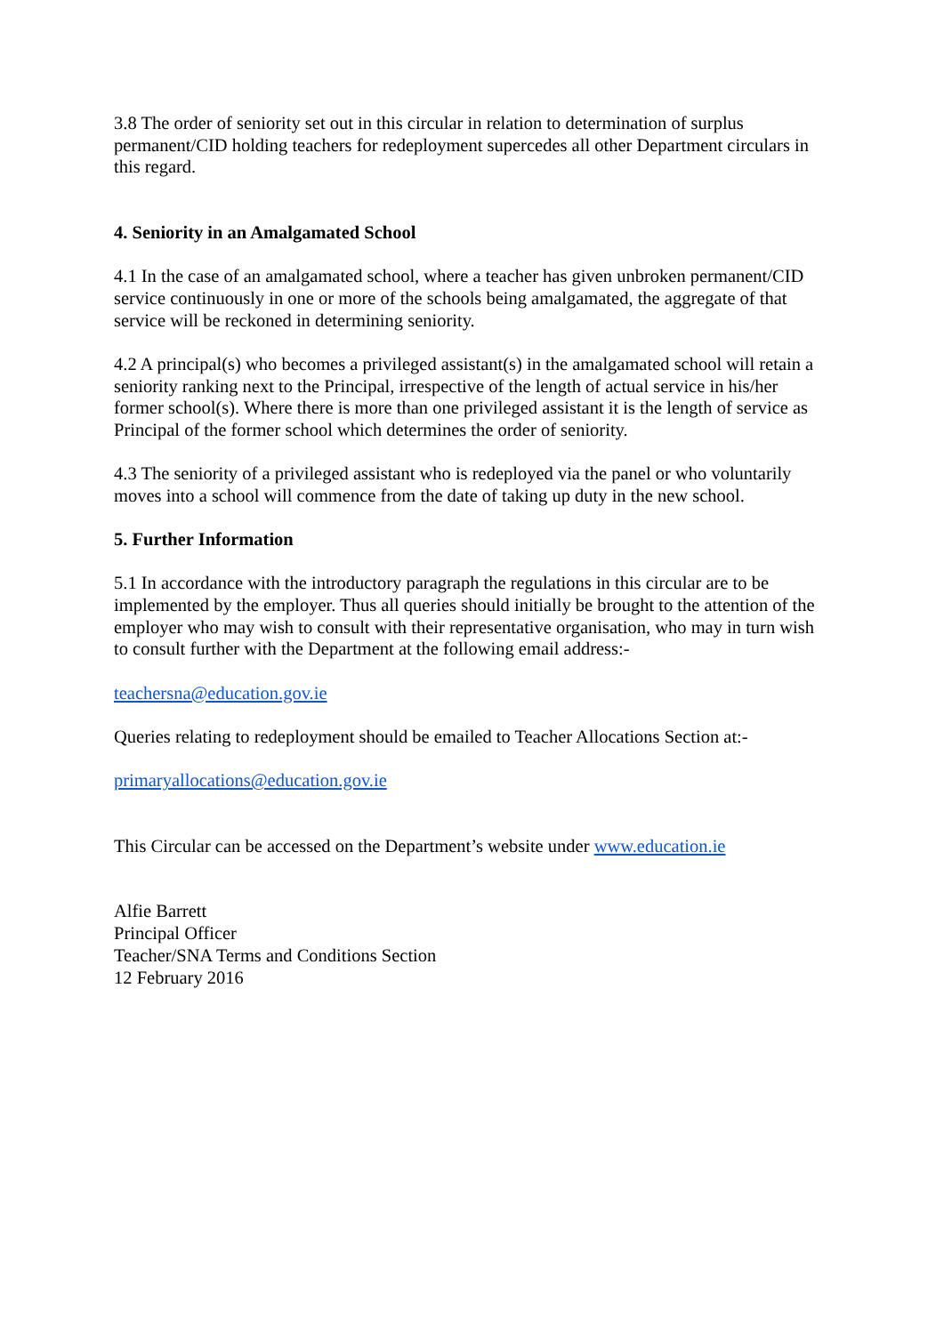3.8 The order of seniority set out in this circular in relation to determination of surplus permanent/CID holding teachers for redeployment supercedes all other Department circulars in this regard.
4. Seniority in an Amalgamated School
4.1 In the case of an amalgamated school, where a teacher has given unbroken permanent/CID service continuously in one or more of the schools being amalgamated, the aggregate of that service will be reckoned in determining seniority.
4.2 A principal(s) who becomes a privileged assistant(s) in the amalgamated school will retain a seniority ranking next to the Principal, irrespective of the length of actual service in his/her former school(s). Where there is more than one privileged assistant it is the length of service as Principal of the former school which determines the order of seniority.
4.3 The seniority of a privileged assistant who is redeployed via the panel or who voluntarily moves into a school will commence from the date of taking up duty in the new school.
5. Further Information
5.1 In accordance with the introductory paragraph the regulations in this circular are to be implemented by the employer. Thus all queries should initially be brought to the attention of the employer who may wish to consult with their representative organisation, who may in turn wish to consult further with the Department at the following email address:-
teachersna@education.gov.ie
Queries relating to redeployment should be emailed to Teacher Allocations Section at:-
primaryallocations@education.gov.ie
This Circular can be accessed on the Department’s website under www.education.ie
Alfie Barrett
Principal Officer
Teacher/SNA Terms and Conditions Section
12 February 2016